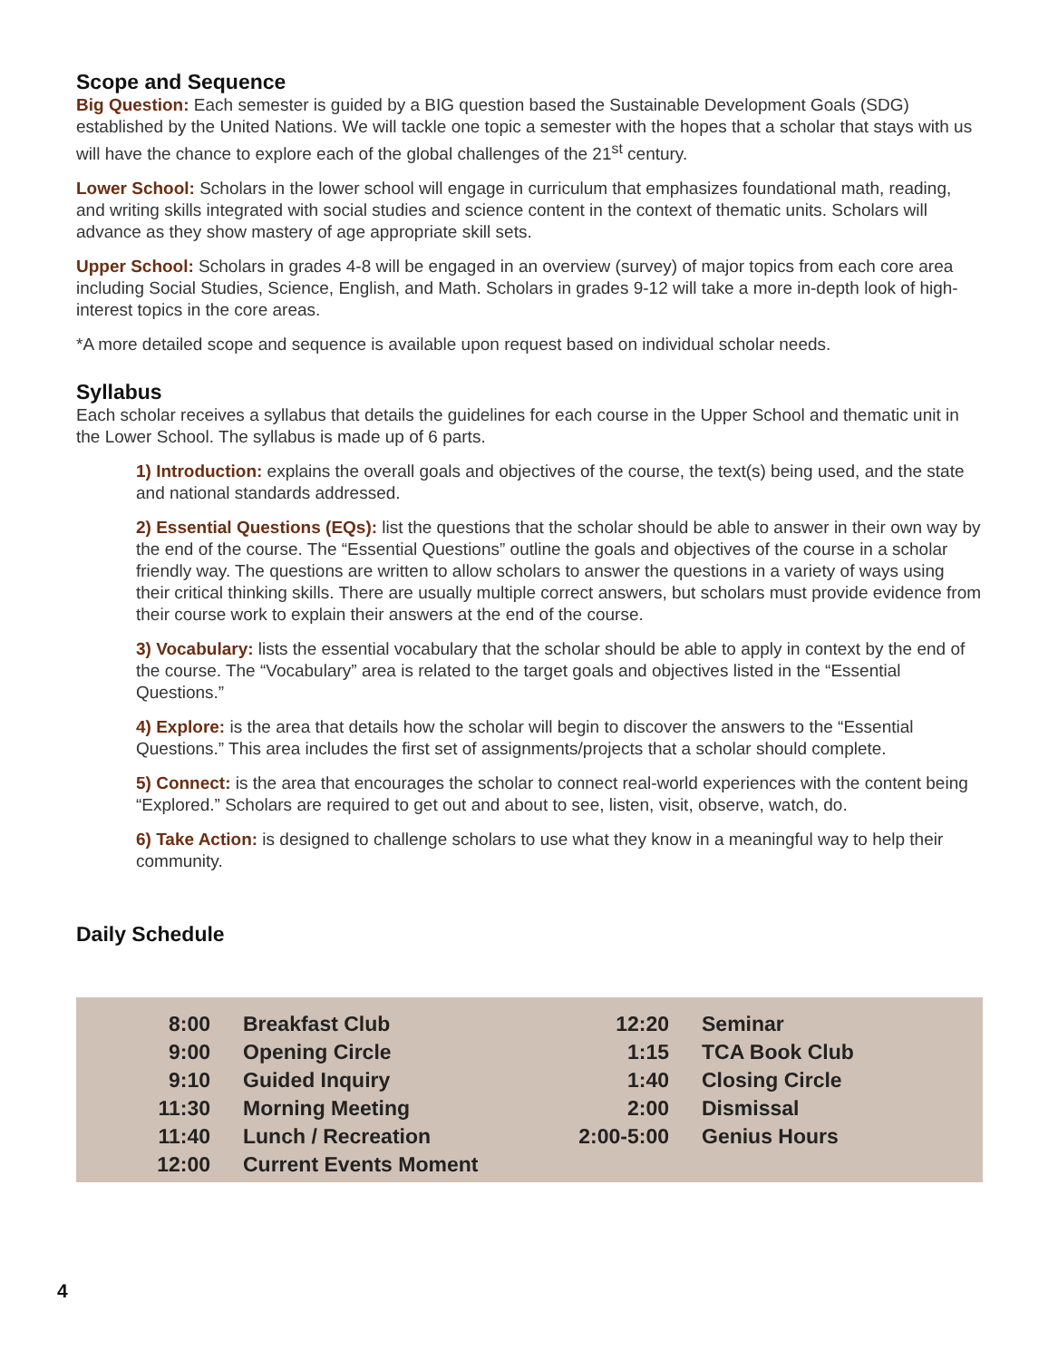Scope and Sequence
Big Question: Each semester is guided by a BIG question based the Sustainable Development Goals (SDG) established by the United Nations. We will tackle one topic a semester with the hopes that a scholar that stays with us will have the chance to explore each of the global challenges of the 21<sup>st</sup> century.
Lower School: Scholars in the lower school will engage in curriculum that emphasizes foundational math, reading, and writing skills integrated with social studies and science content in the context of thematic units. Scholars will advance as they show mastery of age appropriate skill sets.
Upper School: Scholars in grades 4-8 will be engaged in an overview (survey) of major topics from each core area including Social Studies, Science, English, and Math. Scholars in grades 9-12 will take a more in-depth look of high-interest topics in the core areas.
*A more detailed scope and sequence is available upon request based on individual scholar needs.
Syllabus
Each scholar receives a syllabus that details the guidelines for each course in the Upper School and thematic unit in the Lower School. The syllabus is made up of 6 parts.
1) Introduction: explains the overall goals and objectives of the course, the text(s) being used, and the state and national standards addressed.
2) Essential Questions (EQs): list the questions that the scholar should be able to answer in their own way by the end of the course. The “Essential Questions” outline the goals and objectives of the course in a scholar friendly way. The questions are written to allow scholars to answer the questions in a variety of ways using their critical thinking skills. There are usually multiple correct answers, but scholars must provide evidence from their course work to explain their answers at the end of the course.
3) Vocabulary: lists the essential vocabulary that the scholar should be able to apply in context by the end of the course. The “Vocabulary” area is related to the target goals and objectives listed in the “Essential Questions.”
4) Explore: is the area that details how the scholar will begin to discover the answers to the “Essential Questions.” This area includes the first set of assignments/projects that a scholar should complete.
5) Connect: is the area that encourages the scholar to connect real-world experiences with the content being “Explored.” Scholars are required to get out and about to see, listen, visit, observe, watch, do.
6) Take Action: is designed to challenge scholars to use what they know in a meaningful way to help their community.
Daily Schedule
| 8:00 | Breakfast Club | 12:20 | Seminar |
| 9:00 | Opening Circle | 1:15 | TCA Book Club |
| 9:10 | Guided Inquiry | 1:40 | Closing Circle |
| 11:30 | Morning Meeting | 2:00 | Dismissal |
| 11:40 | Lunch / Recreation | 2:00-5:00 | Genius Hours |
| 12:00 | Current Events Moment | | |
4